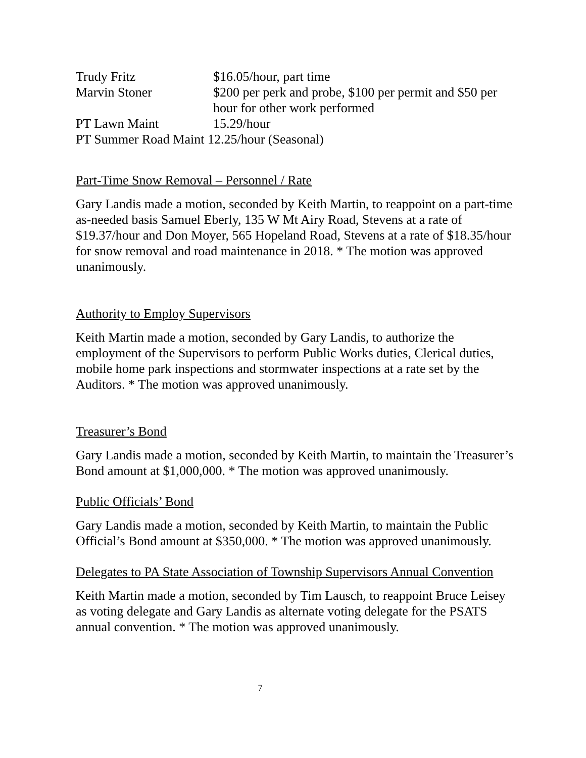Trudy Fritz $16.05/hour, part time
Marvin Stoner $200 per perk and probe, $100 per permit and $50 per hour for other work performed
PT Lawn Maint 15.29/hour
PT Summer Road Maint 12.25/hour (Seasonal)
Part-Time Snow Removal – Personnel / Rate
Gary Landis made a motion, seconded by Keith Martin, to reappoint on a part-time as-needed basis Samuel Eberly, 135 W Mt Airy Road, Stevens at a rate of $19.37/hour and Don Moyer, 565 Hopeland Road, Stevens at a rate of $18.35/hour for snow removal and road maintenance in 2018. * The motion was approved unanimously.
Authority to Employ Supervisors
Keith Martin made a motion, seconded by Gary Landis, to authorize the employment of the Supervisors to perform Public Works duties, Clerical duties, mobile home park inspections and stormwater inspections at a rate set by the Auditors. * The motion was approved unanimously.
Treasurer’s Bond
Gary Landis made a motion, seconded by Keith Martin, to maintain the Treasurer’s Bond amount at $1,000,000. * The motion was approved unanimously.
Public Officials’ Bond
Gary Landis made a motion, seconded by Keith Martin, to maintain the Public Official’s Bond amount at $350,000. * The motion was approved unanimously.
Delegates to PA State Association of Township Supervisors Annual Convention
Keith Martin made a motion, seconded by Tim Lausch, to reappoint Bruce Leisey as voting delegate and Gary Landis as alternate voting delegate for the PSATS annual convention. * The motion was approved unanimously.
7